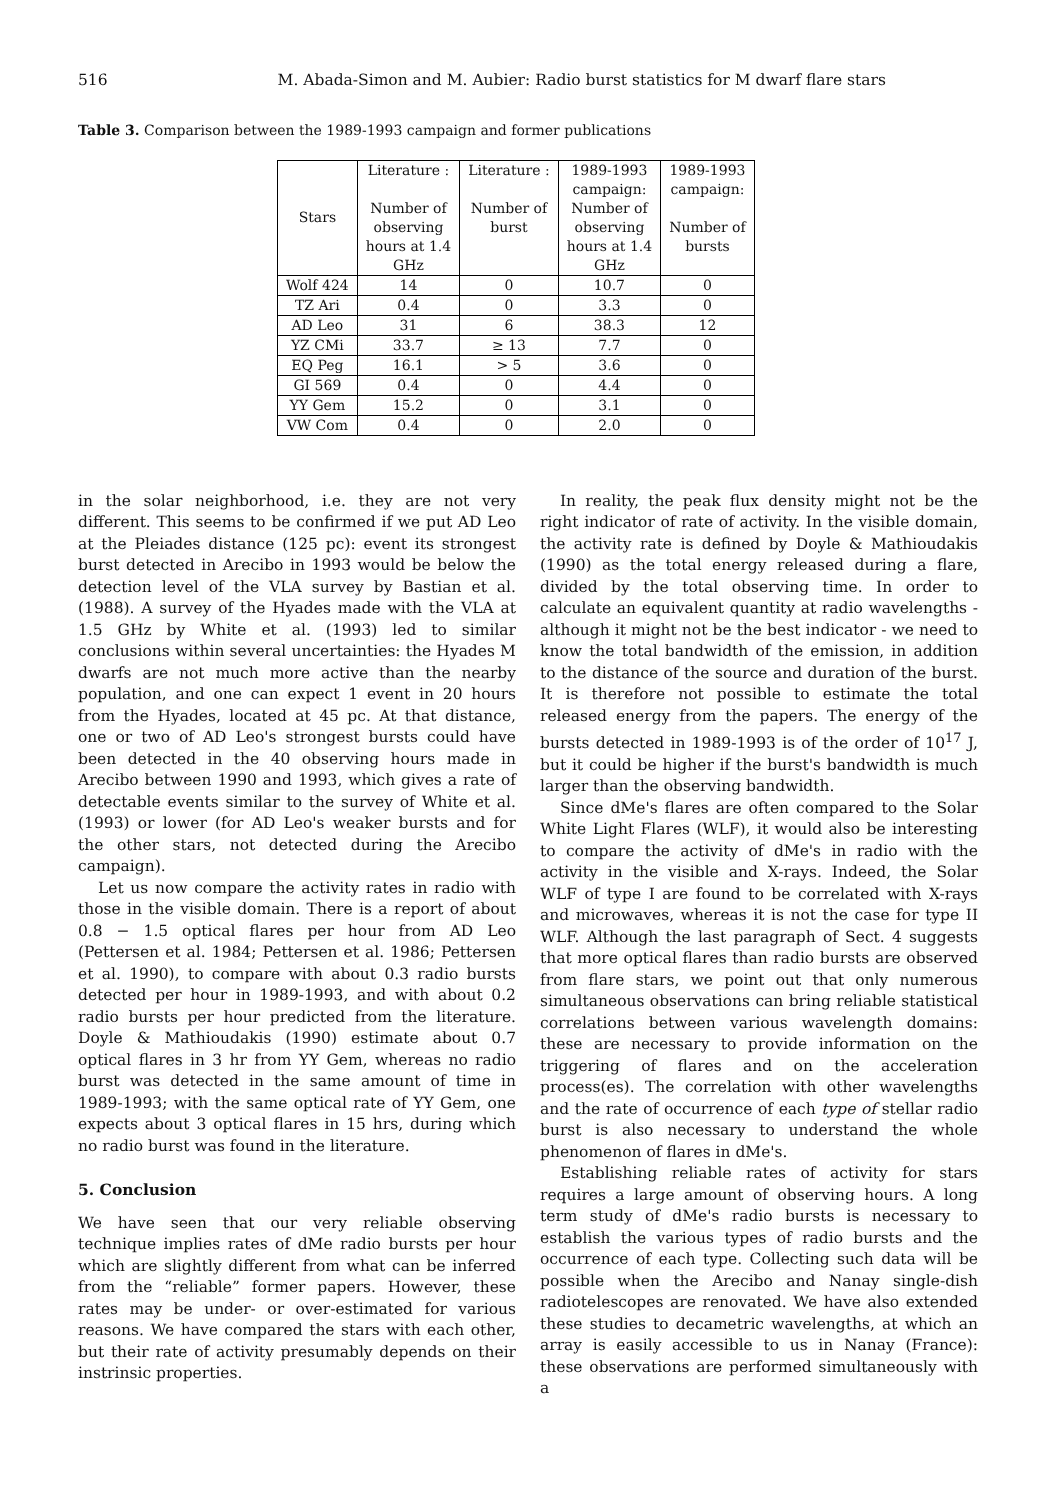516 M. Abada-Simon and M. Aubier: Radio burst statistics for M dwarf flare stars
Table 3. Comparison between the 1989-1993 campaign and former publications
| Stars | Literature : Number of observing hours at 1.4 GHz | Literature : Number of burst | 1989-1993 campaign: Number of observing hours at 1.4 GHz | 1989-1993 campaign: Number of bursts |
| --- | --- | --- | --- | --- |
| Wolf 424 | 14 | 0 | 10.7 | 0 |
| TZ Ari | 0.4 | 0 | 3.3 | 0 |
| AD Leo | 31 | 6 | 38.3 | 12 |
| YZ CMi | 33.7 | ≥ 13 | 7.7 | 0 |
| EQ Peg | 16.1 | > 5 | 3.6 | 0 |
| GI 569 | 0.4 | 0 | 4.4 | 0 |
| YY Gem | 15.2 | 0 | 3.1 | 0 |
| VW Com | 0.4 | 0 | 2.0 | 0 |
in the solar neighborhood, i.e. they are not very different. This seems to be confirmed if we put AD Leo at the Pleiades distance (125 pc): event its strongest burst detected in Arecibo in 1993 would be below the detection level of the VLA survey by Bastian et al. (1988). A survey of the Hyades made with the VLA at 1.5 GHz by White et al. (1993) led to similar conclusions within several uncertainties: the Hyades M dwarfs are not much more active than the nearby population, and one can expect 1 event in 20 hours from the Hyades, located at 45 pc. At that distance, one or two of AD Leo's strongest bursts could have been detected in the 40 observing hours made in Arecibo between 1990 and 1993, which gives a rate of detectable events similar to the survey of White et al. (1993) or lower (for AD Leo's weaker bursts and for the other stars, not detected during the Arecibo campaign).
Let us now compare the activity rates in radio with those in the visible domain. There is a report of about 0.8 − 1.5 optical flares per hour from AD Leo (Pettersen et al. 1984; Pettersen et al. 1986; Pettersen et al. 1990), to compare with about 0.3 radio bursts detected per hour in 1989-1993, and with about 0.2 radio bursts per hour predicted from the literature. Doyle & Mathioudakis (1990) estimate about 0.7 optical flares in 3 hr from YY Gem, whereas no radio burst was detected in the same amount of time in 1989-1993; with the same optical rate of YY Gem, one expects about 3 optical flares in 15 hrs, during which no radio burst was found in the literature.
5. Conclusion
We have seen that our very reliable observing technique implies rates of dMe radio bursts per hour which are slightly different from what can be inferred from the “reliable” former papers. However, these rates may be under- or over-estimated for various reasons. We have compared the stars with each other, but their rate of activity presumably depends on their instrinsic properties.
In reality, the peak flux density might not be the right indicator of rate of activity. In the visible domain, the activity rate is defined by Doyle & Mathioudakis (1990) as the total energy released during a flare, divided by the total observing time. In order to calculate an equivalent quantity at radio wavelengths - although it might not be the best indicator - we need to know the total bandwidth of the emission, in addition to the distance of the source and duration of the burst. It is therefore not possible to estimate the total released energy from the papers. The energy of the bursts detected in 1989-1993 is of the order of 10<sup>17</sup> J, but it could be higher if the burst's bandwidth is much larger than the observing bandwidth.
Since dMe's flares are often compared to the Solar White Light Flares (WLF), it would also be interesting to compare the activity of dMe's in radio with the activity in the visible and X-rays. Indeed, the Solar WLF of type I are found to be correlated with X-rays and microwaves, whereas it is not the case for type II WLF. Although the last paragraph of Sect. 4 suggests that more optical flares than radio bursts are observed from flare stars, we point out that only numerous simultaneous observations can bring reliable statistical correlations between various wavelength domains: these are necessary to provide information on the triggering of flares and on the acceleration process(es). The correlation with other wavelengths and the rate of occurrence of each type of stellar radio burst is also necessary to understand the whole phenomenon of flares in dMe's.
Establishing reliable rates of activity for stars requires a large amount of observing hours. A long term study of dMe's radio bursts is necessary to establish the various types of radio bursts and the occurrence of each type. Collecting such data will be possible when the Arecibo and Nanay single-dish radiotelescopes are renovated. We have also extended these studies to decametric wavelengths, at which an array is easily accessible to us in Nanay (France): these observations are performed simultaneously with a